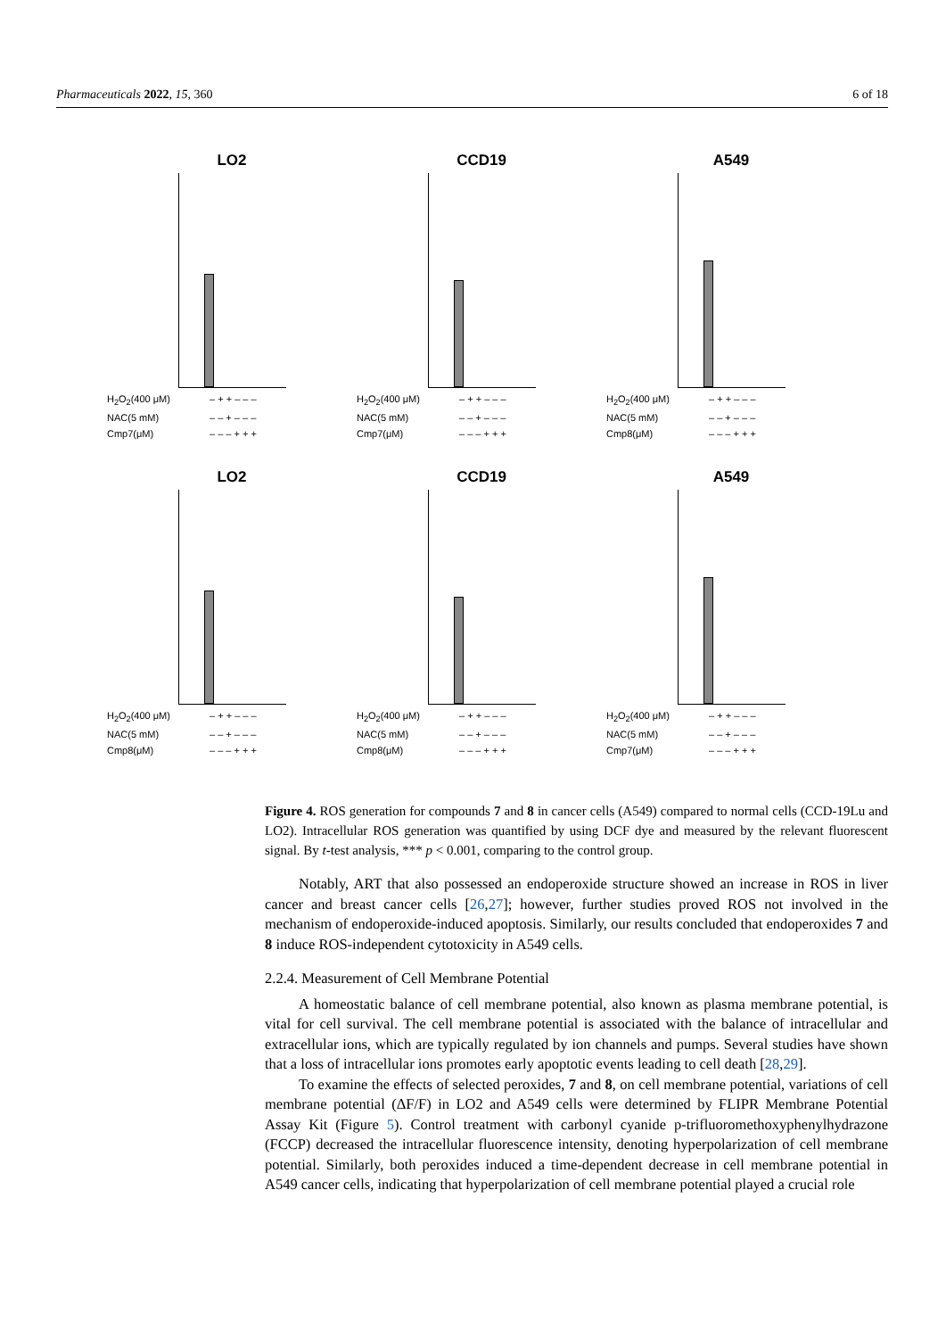Pharmaceuticals 2022, 15, 360 6 of 18
LO2
H<sub>2</sub>O<sub>2</sub>(400 μM) – + + – – –
NAC(5 mM) – – + – – –
Cmp7(μM) – – – + + +
CCD19
H<sub>2</sub>O<sub>2</sub>(400 μM) – + + – – –
NAC(5 mM) – – + – – –
Cmp7(μM) – – – + + +
A549
H<sub>2</sub>O<sub>2</sub>(400 μM) – + + – – –
NAC(5 mM) – – + – – –
Cmp8(μM) – – – + + +
LO2
H<sub>2</sub>O<sub>2</sub>(400 μM) – + + – – –
NAC(5 mM) – – + – – –
Cmp8(μM) – – – + + +
CCD19
H<sub>2</sub>O<sub>2</sub>(400 μM) – + + – – –
NAC(5 mM) – – + – – –
Cmp8(μM) – – – + + +
A549
H<sub>2</sub>O<sub>2</sub>(400 μM) – + + – – –
NAC(5 mM) – – + – – –
Cmp7(μM) – – – + + +
Figure 4. ROS generation for compounds 7 and 8 in cancer cells (A549) compared to normal cells (CCD-19Lu and LO2). Intracellular ROS generation was quantified by using DCF dye and measured by the relevant fluorescent signal. By t-test analysis, *** p < 0.001, comparing to the control group.
Notably, ART that also possessed an endoperoxide structure showed an increase in ROS in liver cancer and breast cancer cells [26,27]; however, further studies proved ROS not involved in the mechanism of endoperoxide-induced apoptosis. Similarly, our results concluded that endoperoxides 7 and 8 induce ROS-independent cytotoxicity in A549 cells.
2.2.4. Measurement of Cell Membrane Potential
A homeostatic balance of cell membrane potential, also known as plasma membrane potential, is vital for cell survival. The cell membrane potential is associated with the balance of intracellular and extracellular ions, which are typically regulated by ion channels and pumps. Several studies have shown that a loss of intracellular ions promotes early apoptotic events leading to cell death [28,29].
To examine the effects of selected peroxides, 7 and 8, on cell membrane potential, variations of cell membrane potential (ΔF/F) in LO2 and A549 cells were determined by FLIPR Membrane Potential Assay Kit (Figure 5). Control treatment with carbonyl cyanide p-trifluoromethoxyphenylhydrazone (FCCP) decreased the intracellular fluorescence intensity, denoting hyperpolarization of cell membrane potential. Similarly, both peroxides induced a time-dependent decrease in cell membrane potential in A549 cancer cells, indicating that hyperpolarization of cell membrane potential played a crucial role